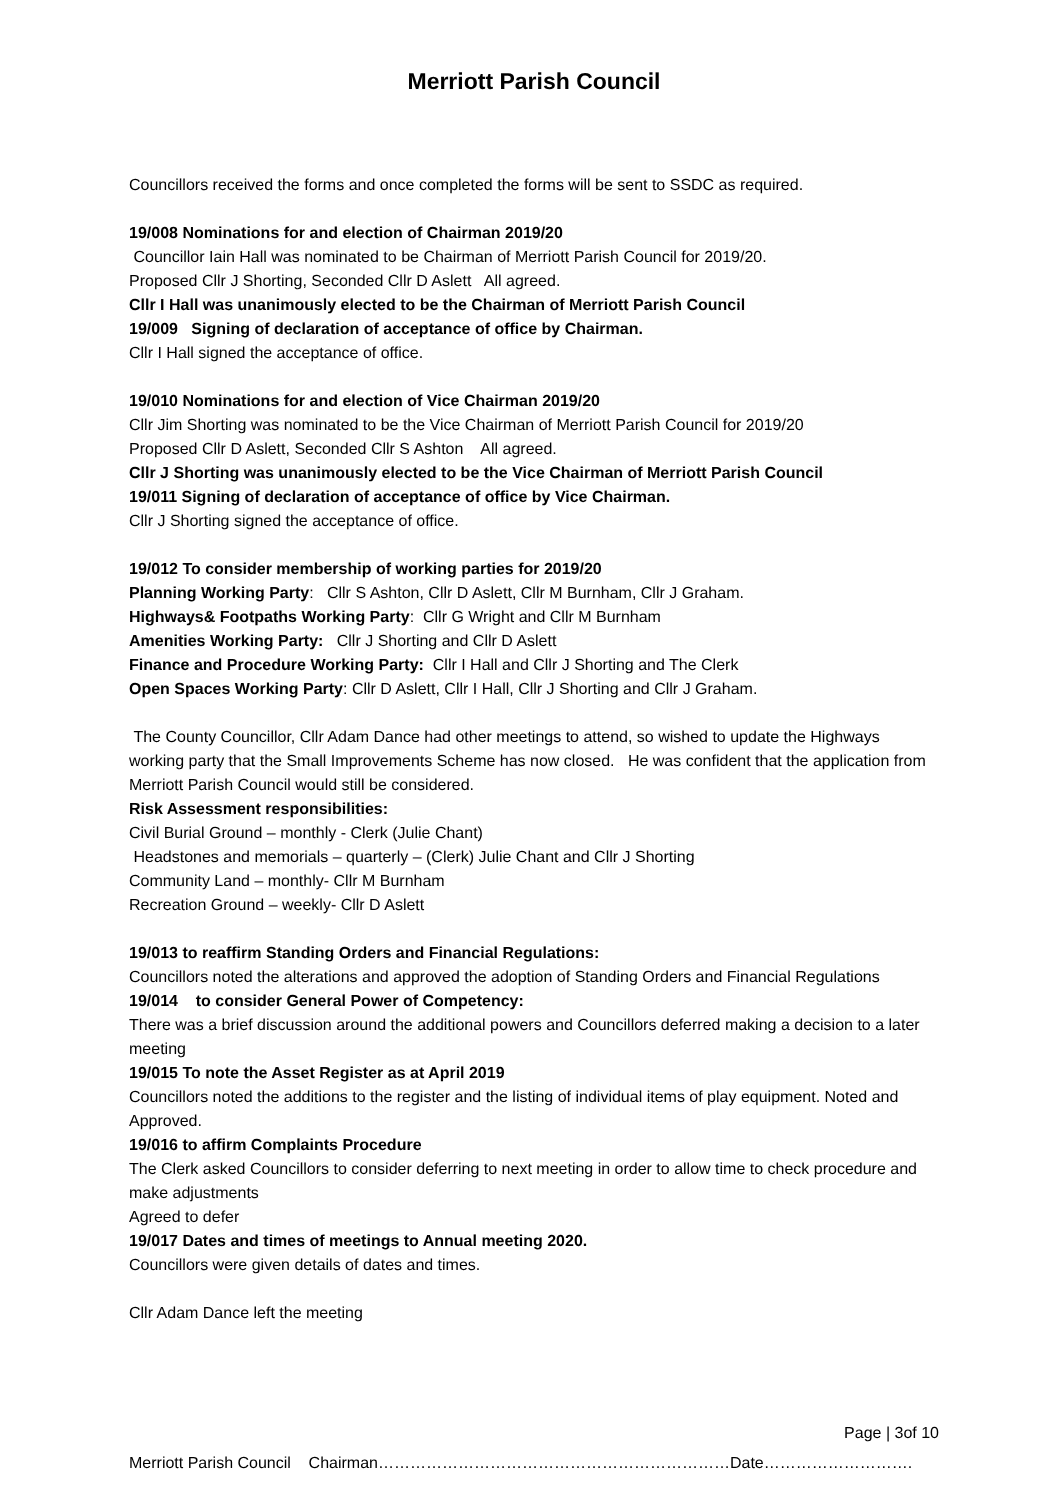Merriott Parish Council
Councillors received the forms and once completed the forms will be sent to SSDC as required.
19/008 Nominations for and election of Chairman 2019/20
Councillor Iain Hall was nominated to be Chairman of Merriott Parish Council for 2019/20.
Proposed Cllr J Shorting, Seconded Cllr D Aslett All agreed.
Cllr I Hall was unanimously elected to be the Chairman of Merriott Parish Council
19/009 Signing of declaration of acceptance of office by Chairman.
Cllr I Hall signed the acceptance of office.
19/010 Nominations for and election of Vice Chairman 2019/20
Cllr Jim Shorting was nominated to be the Vice Chairman of Merriott Parish Council for 2019/20
Proposed Cllr D Aslett, Seconded Cllr S Ashton All agreed.
Cllr J Shorting was unanimously elected to be the Vice Chairman of Merriott Parish Council
19/011 Signing of declaration of acceptance of office by Vice Chairman.
Cllr J Shorting signed the acceptance of office.
19/012 To consider membership of working parties for 2019/20
Planning Working Party: Cllr S Ashton, Cllr D Aslett, Cllr M Burnham, Cllr J Graham.
Highways& Footpaths Working Party: Cllr G Wright and Cllr M Burnham
Amenities Working Party: Cllr J Shorting and Cllr D Aslett
Finance and Procedure Working Party: Cllr I Hall and Cllr J Shorting and The Clerk
Open Spaces Working Party: Cllr D Aslett, Cllr I Hall, Cllr J Shorting and Cllr J Graham.
The County Councillor, Cllr Adam Dance had other meetings to attend, so wished to update the Highways working party that the Small Improvements Scheme has now closed. He was confident that the application from Merriott Parish Council would still be considered.
Risk Assessment responsibilities:
Civil Burial Ground – monthly - Clerk (Julie Chant)
Headstones and memorials – quarterly – (Clerk) Julie Chant and Cllr J Shorting
Community Land – monthly- Cllr M Burnham
Recreation Ground – weekly- Cllr D Aslett
19/013 to reaffirm Standing Orders and Financial Regulations:
Councillors noted the alterations and approved the adoption of Standing Orders and Financial Regulations
19/014 to consider General Power of Competency:
There was a brief discussion around the additional powers and Councillors deferred making a decision to a later meeting
19/015 To note the Asset Register as at April 2019
Councillors noted the additions to the register and the listing of individual items of play equipment. Noted and Approved.
19/016 to affirm Complaints Procedure
The Clerk asked Councillors to consider deferring to next meeting in order to allow time to check procedure and make adjustments
Agreed to defer
19/017 Dates and times of meetings to Annual meeting 2020.
Councillors were given details of dates and times.
Cllr Adam Dance left the meeting
Page | 3of 10
Merriott Parish Council Chairman…………………………………………………………Date……………………….